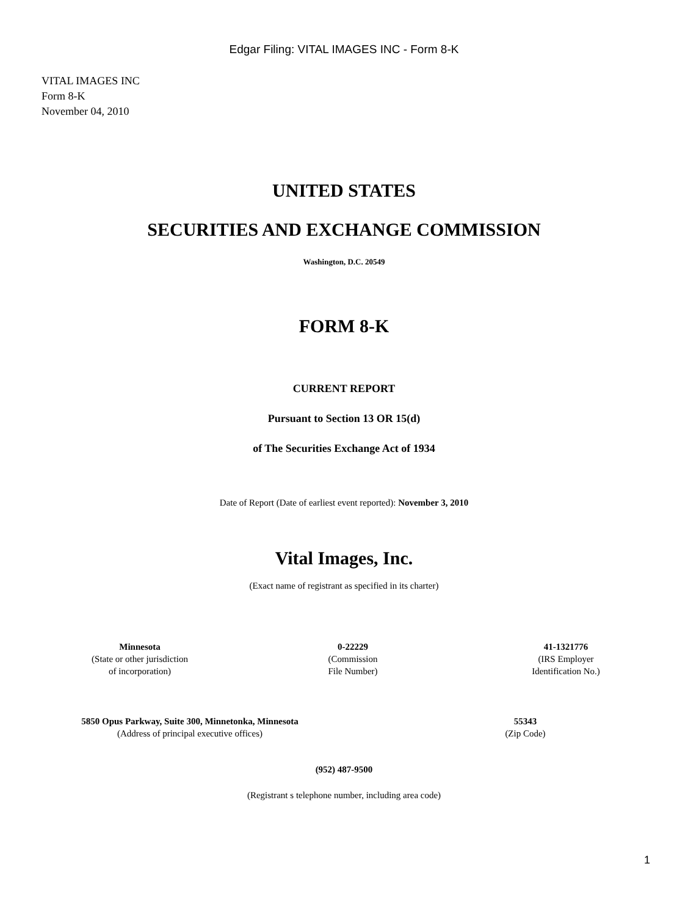Edgar Filing: VITAL IMAGES INC - Form 8-K
VITAL IMAGES INC
Form 8-K
November 04, 2010
UNITED STATES
SECURITIES AND EXCHANGE COMMISSION
Washington, D.C. 20549
FORM 8-K
CURRENT REPORT
Pursuant to Section 13 OR 15(d)
of The Securities Exchange Act of 1934
Date of Report (Date of earliest event reported): November 3, 2010
Vital Images, Inc.
(Exact name of registrant as specified in its charter)
| Minnesota (State or other jurisdiction of incorporation) | 0-22229 (Commission File Number) | 41-1321776 (IRS Employer Identification No.) |
| 5850 Opus Parkway, Suite 300, Minnetonka, Minnesota (Address of principal executive offices) | 55343 (Zip Code) |
(952) 487-9500
(Registrant s telephone number, including area code)
1